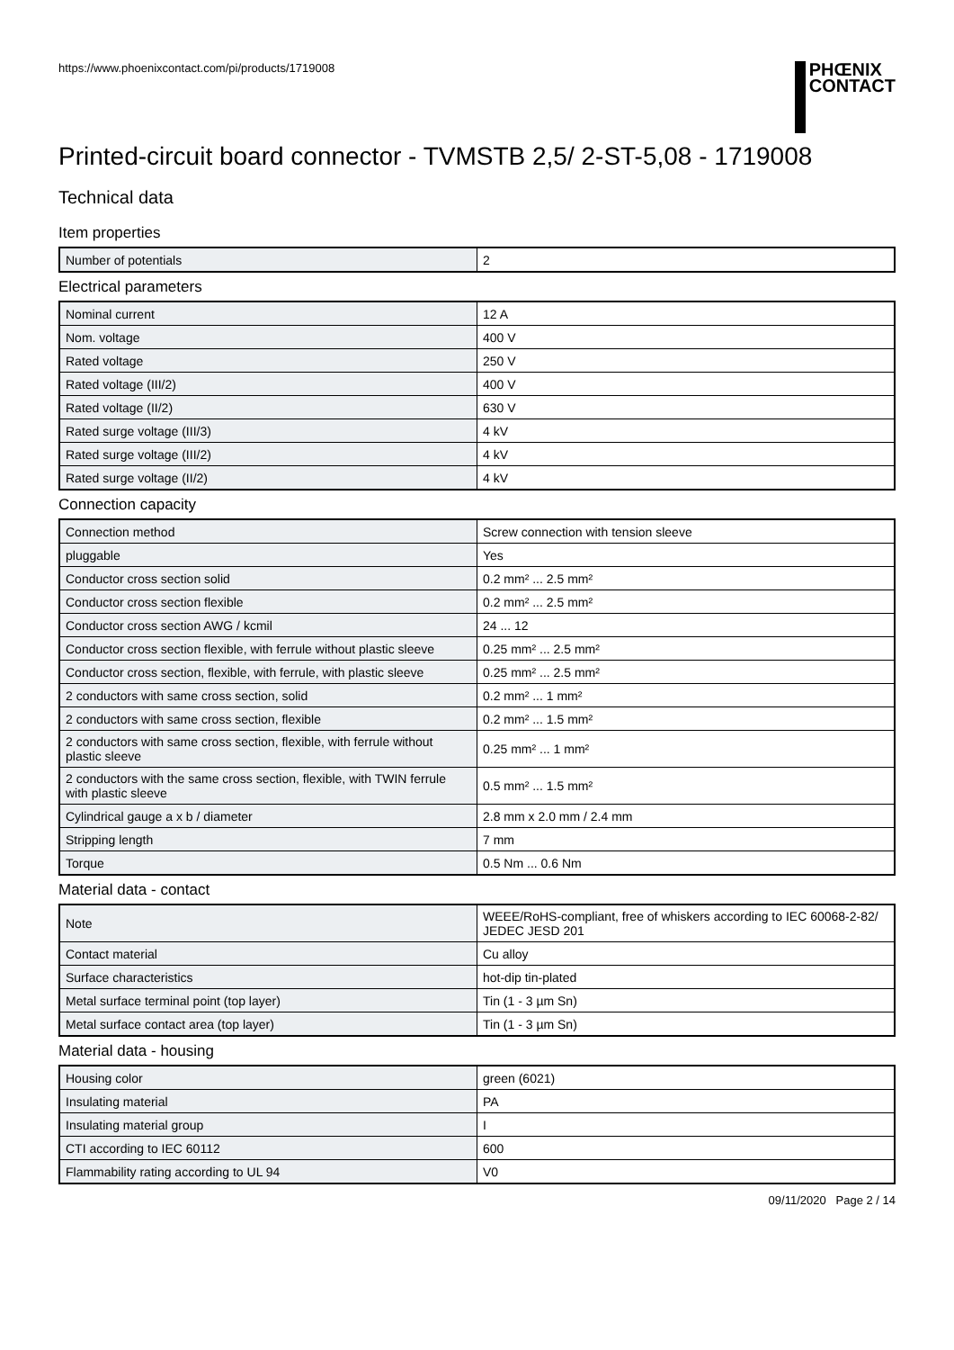https://www.phoenixcontact.com/pi/products/1719008
PHŒNIX
CONTACT
Printed-circuit board connector - TVMSTB 2,5/ 2-ST-5,08 - 1719008
Technical data
Item properties
| Number of potentials | 2 |
Electrical parameters
| Nominal current | 12 A |
| Nom. voltage | 400 V |
| Rated voltage | 250 V |
| Rated voltage (III/2) | 400 V |
| Rated voltage (II/2) | 630 V |
| Rated surge voltage (III/3) | 4 kV |
| Rated surge voltage (III/2) | 4 kV |
| Rated surge voltage (II/2) | 4 kV |
Connection capacity
| Connection method | Screw connection with tension sleeve |
| pluggable | Yes |
| Conductor cross section solid | 0.2 mm² ... 2.5 mm² |
| Conductor cross section flexible | 0.2 mm² ... 2.5 mm² |
| Conductor cross section AWG / kcmil | 24 ... 12 |
| Conductor cross section flexible, with ferrule without plastic sleeve | 0.25 mm² ... 2.5 mm² |
| Conductor cross section, flexible, with ferrule, with plastic sleeve | 0.25 mm² ... 2.5 mm² |
| 2 conductors with same cross section, solid | 0.2 mm² ... 1 mm² |
| 2 conductors with same cross section, flexible | 0.2 mm² ... 1.5 mm² |
| 2 conductors with same cross section, flexible, with ferrule without plastic sleeve | 0.25 mm² ... 1 mm² |
| 2 conductors with the same cross section, flexible, with TWIN ferrule with plastic sleeve | 0.5 mm² ... 1.5 mm² |
| Cylindrical gauge a x b / diameter | 2.8 mm x 2.0 mm / 2.4 mm |
| Stripping length | 7 mm |
| Torque | 0.5 Nm ... 0.6 Nm |
Material data - contact
| Note | WEEE/RoHS-compliant, free of whiskers according to IEC 60068-2-82/ JEDEC JESD 201 |
| Contact material | Cu alloy |
| Surface characteristics | hot-dip tin-plated |
| Metal surface terminal point (top layer) | Tin (1 - 3 µm Sn) |
| Metal surface contact area (top layer) | Tin (1 - 3 µm Sn) |
Material data - housing
| Housing color | green (6021) |
| Insulating material | PA |
| Insulating material group | I |
| CTI according to IEC 60112 | 600 |
| Flammability rating according to UL 94 | V0 |
09/11/2020 Page 2 / 14